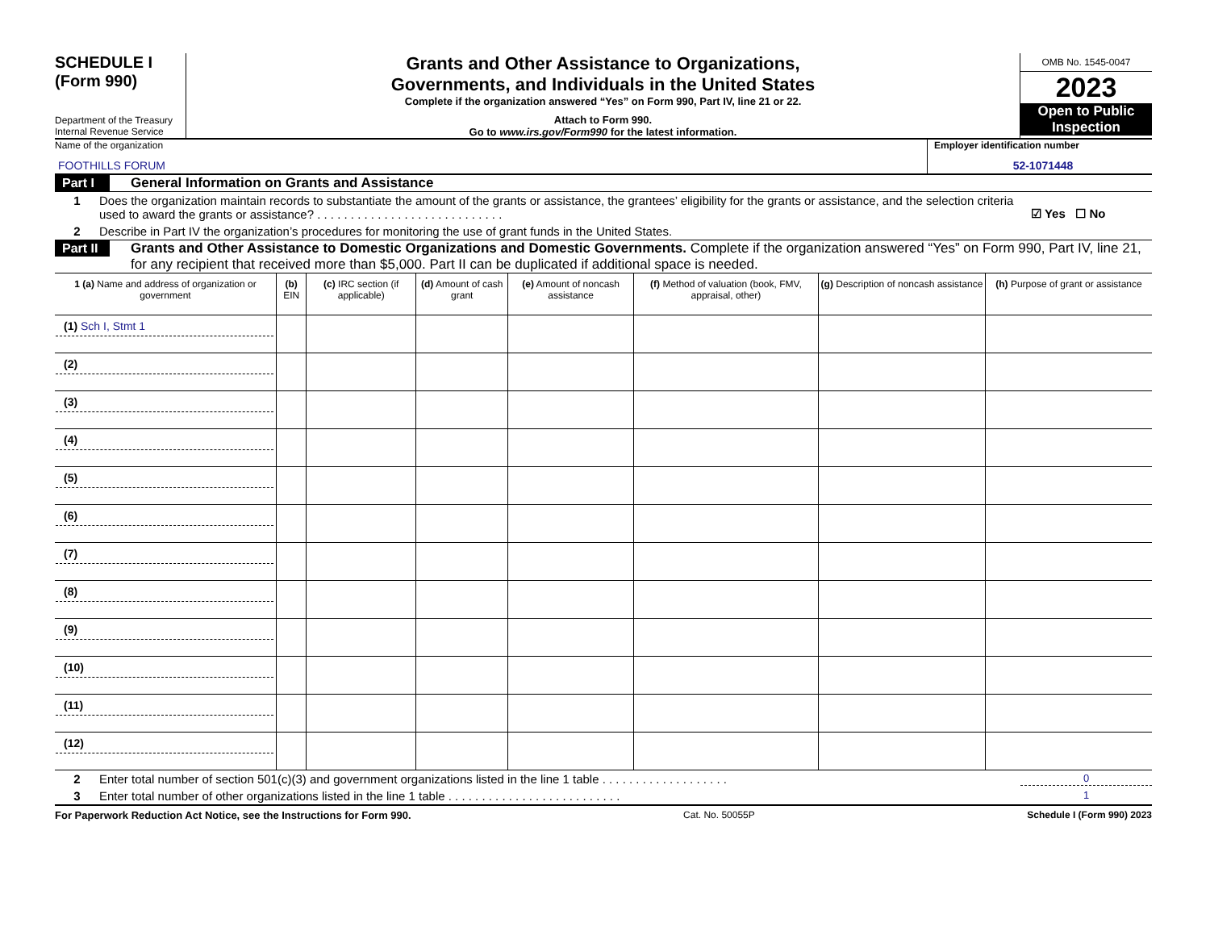SCHEDULE I
(Form 990)
Department of the Treasury
Internal Revenue Service
Grants and Other Assistance to Organizations,
Governments, and Individuals in the United States
Complete if the organization answered “Yes” on Form 990, Part IV, line 21 or 22.
Attach to Form 990.
Go to www.irs.gov/Form990 for the latest information.
OMB No. 1545-0047
2023
Open to Public Inspection
Name of the organization
FOOTHILLS FORUM
Employer identification number
52-1071448
Part I
General Information on Grants and Assistance
1 Does the organization maintain records to substantiate the amount of the grants or assistance, the grantees’ eligibility for the grants or assistance, and the selection criteria used to award the grants or assistance? . . . . . . . . . . . . . . . . . . . . . . . . . . . .
☑ Yes ☐ No
2 Describe in Part IV the organization’s procedures for monitoring the use of grant funds in the United States.
Part II
Grants and Other Assistance to Domestic Organizations and Domestic Governments. Complete if the organization answered “Yes” on Form 990, Part IV, line 21, for any recipient that received more than $5,000. Part II can be duplicated if additional space is needed.
| 1 (a) Name and address of organization or government | (b) EIN | (c) IRC section (if applicable) | (d) Amount of cash grant | (e) Amount of noncash assistance | (f) Method of valuation (book, FMV, appraisal, other) | (g) Description of noncash assistance | (h) Purpose of grant or assistance |
| --- | --- | --- | --- | --- | --- | --- | --- |
| (1) Sch I, Stmt 1 | | | | | | | |
| (2) | | | | | | | |
| (3) | | | | | | | |
| (4) | | | | | | | |
| (5) | | | | | | | |
| (6) | | | | | | | |
| (7) | | | | | | | |
| (8) | | | | | | | |
| (9) | | | | | | | |
| (10) | | | | | | | |
| (11) | | | | | | | |
| (12) | | | | | | | |
2 Enter total number of section 501(c)(3) and government organizations listed in the line 1 table . . . . . . . . . . . . . . . . . . .
0
3 Enter total number of other organizations listed in the line 1 table . . . . . . . . . . . . . . . . . . . . . . . . . .
1
For Paperwork Reduction Act Notice, see the Instructions for Form 990. Cat. No. 50055P Schedule I (Form 990) 2023